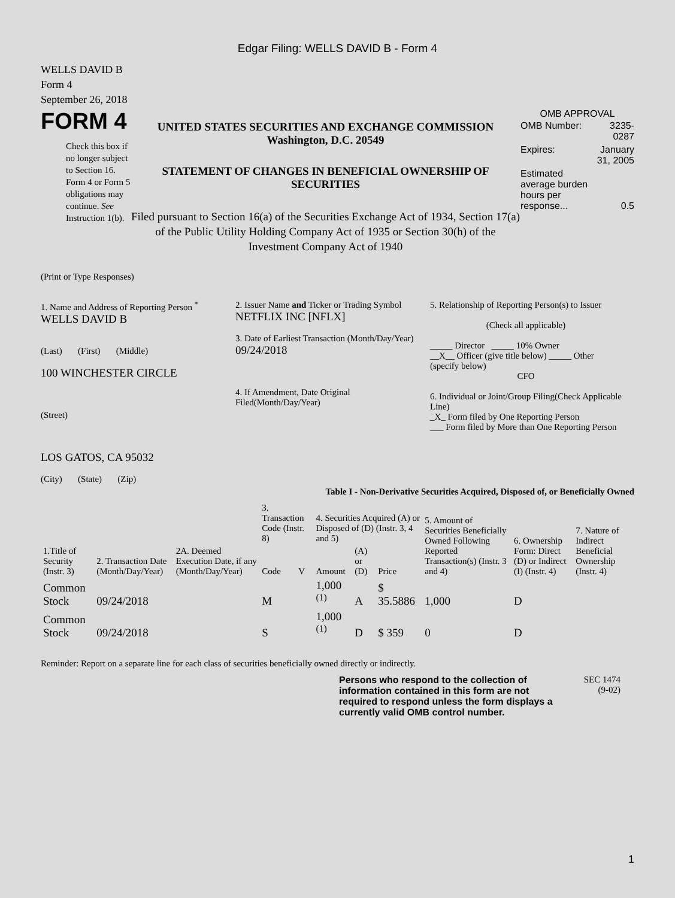Edgar Filing: WELLS DAVID B - Form 4
WELLS DAVID B
Form 4
September 26, 2018
FORM 4
Check this box if no longer subject to Section 16. Form 4 or Form 5 obligations may continue. See Instruction 1(b).
UNITED STATES SECURITIES AND EXCHANGE COMMISSION
Washington, D.C. 20549
STATEMENT OF CHANGES IN BENEFICIAL OWNERSHIP OF SECURITIES
Filed pursuant to Section 16(a) of the Securities Exchange Act of 1934, Section 17(a) of the Public Utility Holding Company Act of 1935 or Section 30(h) of the Investment Company Act of 1940
OMB APPROVAL
| OMB Number: | 3235-0287 |
| Expires: | January 31, 2005 |
| Estimated average burden hours per response... | 0.5 |
(Print or Type Responses)
1. Name and Address of Reporting Person <sup>*</sup>
WELLS DAVID B
(Last) (First) (Middle)
100 WINCHESTER CIRCLE
(Street)
LOS GATOS, CA 95032
(City) (State) (Zip)
2. Issuer Name and Ticker or Trading Symbol
NETFLIX INC [NFLX]
3. Date of Earliest Transaction (Month/Day/Year)
09/24/2018
4. If Amendment, Date Original Filed(Month/Day/Year)
5. Relationship of Reporting Person(s) to Issuer
(Check all applicable)
_____ Director _____ 10% Owner
__X__ Officer (give title below) _____ Other (specify below)
CFO
6. Individual or Joint/Group Filing(Check Applicable Line)
_X_ Form filed by One Reporting Person
___ Form filed by More than One Reporting Person
Table I - Non-Derivative Securities Acquired, Disposed of, or Beneficially Owned
| 1.Title of Security (Instr. 3) | 2. Transaction Date (Month/Day/Year) | 2A. Deemed Execution Date, if any (Month/Day/Year) | 3. Transaction Code (Instr. 8) | | 4. Securities Acquired (A) or Disposed of (D) (Instr. 3, 4 and 5) | | | 5. Amount of Securities Beneficially Owned Following Reported Transaction(s) (Instr. 3 and 4) | 6. Ownership Form: Direct (D) or Indirect (I) (Instr. 4) | 7. Nature of Indirect Beneficial Ownership (Instr. 4) |
| --- | --- | --- | --- | --- | --- | --- | --- | --- | --- | --- |
| | | | Code | V | Amount | (A) or (D) | Price | | | |
| Common Stock | 09/24/2018 | | M | | 1,000 <sup>(1)</sup> | A | $ 35.5886 | 1,000 | D | |
| Common Stock | 09/24/2018 | | S | | 1,000 <sup>(1)</sup> | D | $ 359 | 0 | D | |
Reminder: Report on a separate line for each class of securities beneficially owned directly or indirectly.
Persons who respond to the collection of information contained in this form are not required to respond unless the form displays a currently valid OMB control number.
SEC 1474
(9-02)
1